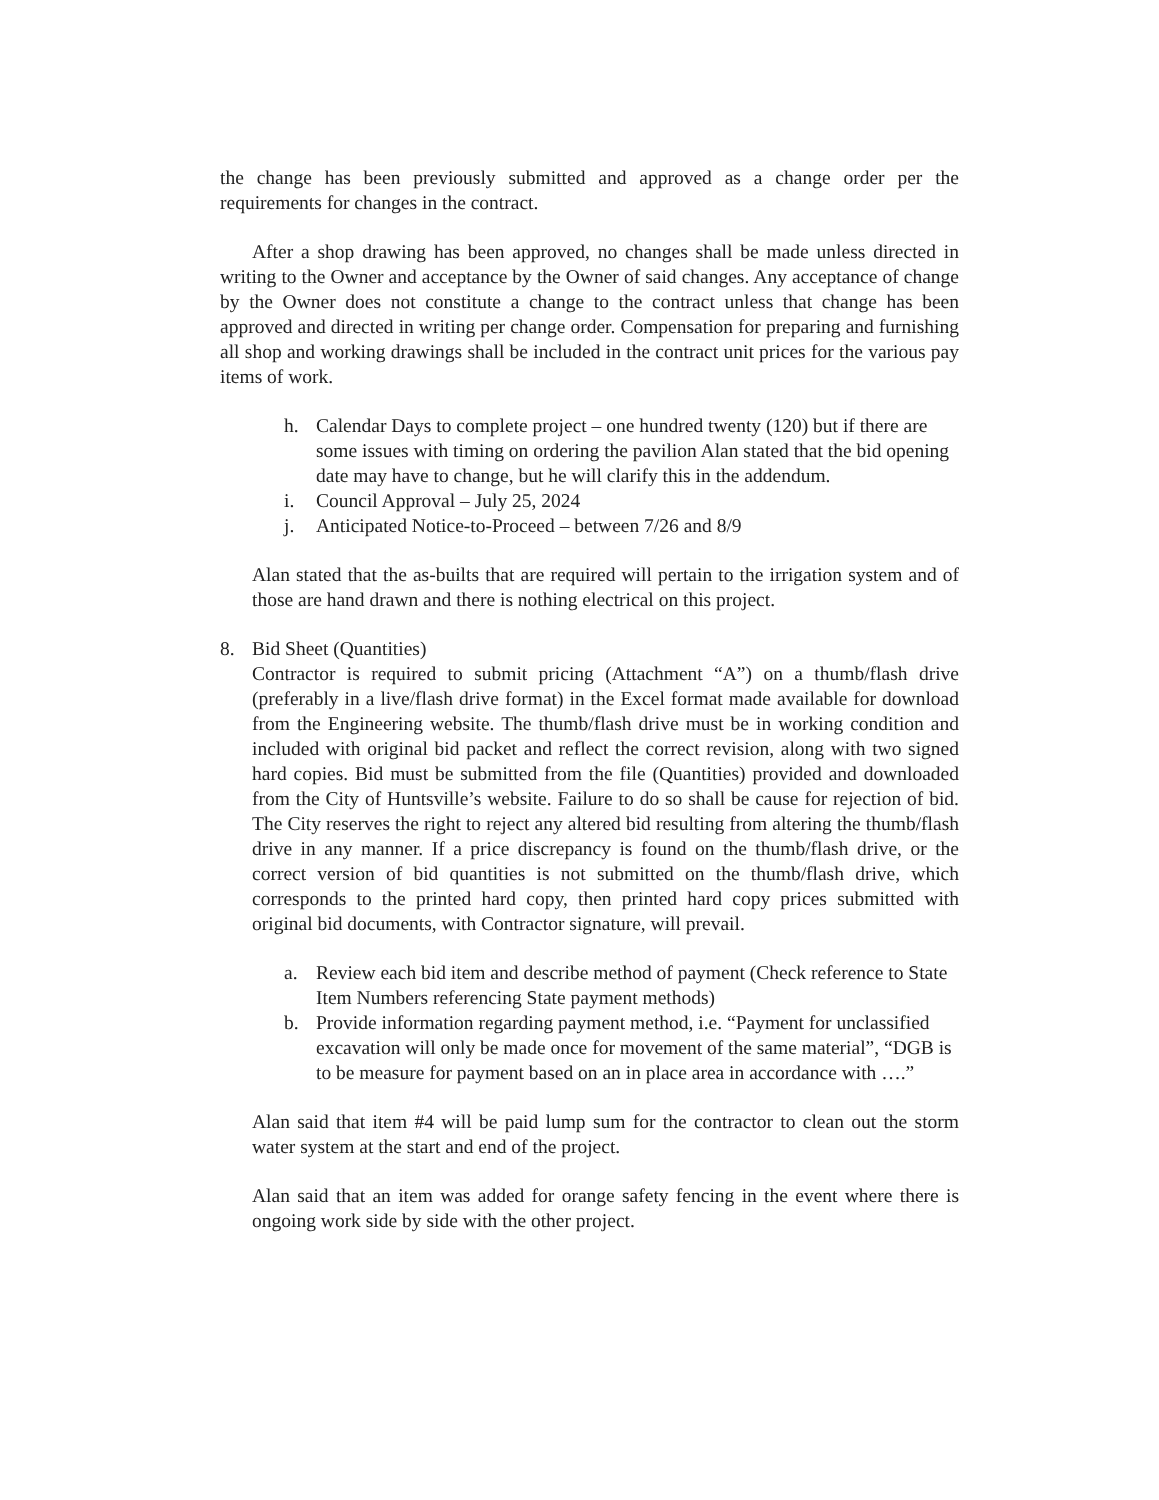the change has been previously submitted and approved as a change order per the requirements for changes in the contract.
After a shop drawing has been approved, no changes shall be made unless directed in writing to the Owner and acceptance by the Owner of said changes. Any acceptance of change by the Owner does not constitute a change to the contract unless that change has been approved and directed in writing per change order. Compensation for preparing and furnishing all shop and working drawings shall be included in the contract unit prices for the various pay items of work.
h. Calendar Days to complete project – one hundred twenty (120) but if there are some issues with timing on ordering the pavilion Alan stated that the bid opening date may have to change, but he will clarify this in the addendum.
i. Council Approval – July 25, 2024
j. Anticipated Notice-to-Proceed – between 7/26 and 8/9
Alan stated that the as-builts that are required will pertain to the irrigation system and of those are hand drawn and there is nothing electrical on this project.
8. Bid Sheet (Quantities)
Contractor is required to submit pricing (Attachment “A”) on a thumb/flash drive (preferably in a live/flash drive format) in the Excel format made available for download from the Engineering website. The thumb/flash drive must be in working condition and included with original bid packet and reflect the correct revision, along with two signed hard copies. Bid must be submitted from the file (Quantities) provided and downloaded from the City of Huntsville’s website. Failure to do so shall be cause for rejection of bid. The City reserves the right to reject any altered bid resulting from altering the thumb/flash drive in any manner. If a price discrepancy is found on the thumb/flash drive, or the correct version of bid quantities is not submitted on the thumb/flash drive, which corresponds to the printed hard copy, then printed hard copy prices submitted with original bid documents, with Contractor signature, will prevail.
a. Review each bid item and describe method of payment (Check reference to State Item Numbers referencing State payment methods)
b. Provide information regarding payment method, i.e. “Payment for unclassified excavation will only be made once for movement of the same material”, “DGB is to be measure for payment based on an in place area in accordance with ….”
Alan said that item #4 will be paid lump sum for the contractor to clean out the storm water system at the start and end of the project.
Alan said that an item was added for orange safety fencing in the event where there is ongoing work side by side with the other project.